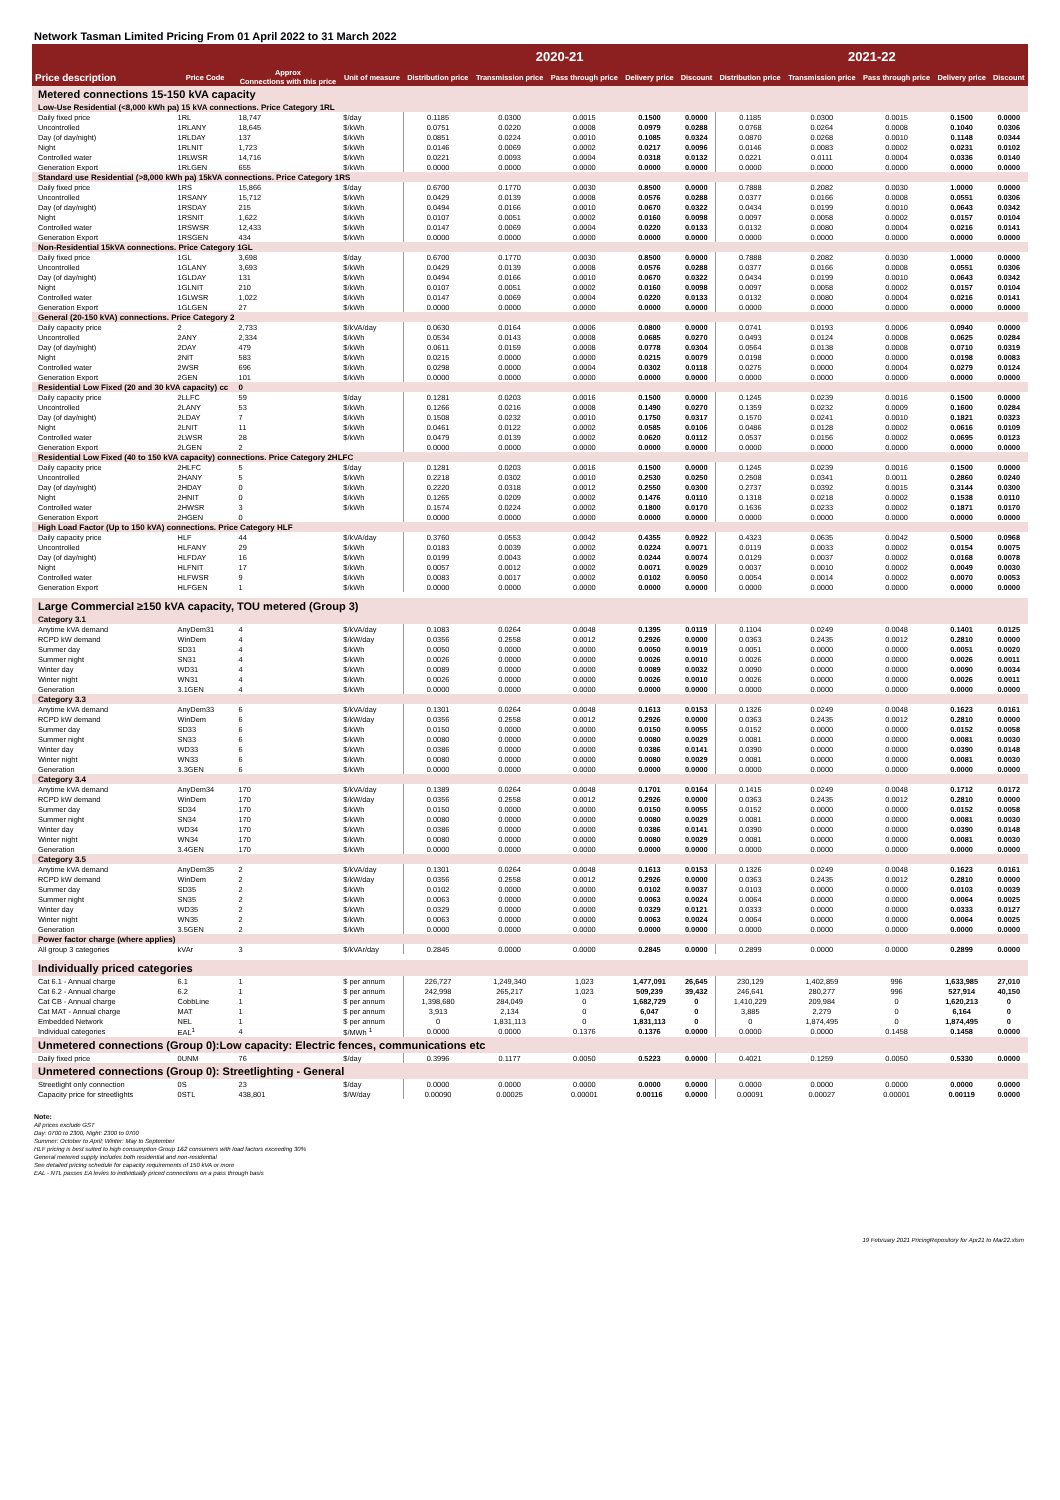Network Tasman Limited Pricing From 01 April 2022 to 31 March 2022
| | | | | 2020-21 | | | | | 2021-22 | | | | |
| --- | --- | --- | --- | --- | --- | --- | --- | --- | --- | --- | --- | --- | --- |
| Price description | Price Code | Approx Connections with this price | Unit of measure | Distribution price | Transmission price | Pass through price | Delivery price | Discount | Distribution price | Transmission price | Pass through price | Delivery price | Discount |
| Metered connections 15-150 kVA capacity | | | | | | | | | | | | | |
| Low-Use Residential (<8,000 kWh pa) 15 kVA connections. Price Category 1RL | | | | | | | | | | | | | |
| Daily fixed price | 1RL | 18,747 | $/day | 0.1185 | 0.0300 | 0.0015 | 0.1500 | 0.0000 | 0.1185 | 0.0300 | 0.0015 | 0.1500 | 0.0000 |
| Uncontrolled | 1RLANY | 18,645 | $/kWh | 0.0751 | 0.0220 | 0.0008 | 0.0979 | 0.0288 | 0.0768 | 0.0264 | 0.0008 | 0.1040 | 0.0306 |
| Day (of day/night) | 1RLDAY | 137 | $/kWh | 0.0851 | 0.0224 | 0.0010 | 0.1085 | 0.0324 | 0.0870 | 0.0268 | 0.0010 | 0.1148 | 0.0344 |
| Night | 1RLNIT | 1,723 | $/kWh | 0.0146 | 0.0069 | 0.0002 | 0.0217 | 0.0096 | 0.0146 | 0.0083 | 0.0002 | 0.0231 | 0.0102 |
| Controlled water | 1RLWSR | 14,716 | $/kWh | 0.0221 | 0.0093 | 0.0004 | 0.0318 | 0.0132 | 0.0221 | 0.0111 | 0.0004 | 0.0336 | 0.0140 |
| Generation Export | 1RLGEN | 655 | $/kWh | 0.0000 | 0.0000 | 0.0000 | 0.0000 | 0.0000 | 0.0000 | 0.0000 | 0.0000 | 0.0000 | 0.0000 |
| Standard use Residential (>8,000 kWh pa) 15kVA connections. Price Category 1RS | | | | | | | | | | | | | |
| Daily fixed price | 1RS | 15,866 | $/day | 0.6700 | 0.1770 | 0.0030 | 0.8500 | 0.0000 | 0.7888 | 0.2082 | 0.0030 | 1.0000 | 0.0000 |
| Uncontrolled | 1RSANY | 15,712 | $/kWh | 0.0429 | 0.0139 | 0.0008 | 0.0576 | 0.0288 | 0.0377 | 0.0166 | 0.0008 | 0.0551 | 0.0306 |
| Day (of day/night) | 1RSDAY | 215 | $/kWh | 0.0494 | 0.0166 | 0.0010 | 0.0670 | 0.0322 | 0.0434 | 0.0199 | 0.0010 | 0.0643 | 0.0342 |
| Night | 1RSNIT | 1,622 | $/kWh | 0.0107 | 0.0051 | 0.0002 | 0.0160 | 0.0098 | 0.0097 | 0.0058 | 0.0002 | 0.0157 | 0.0104 |
| Controlled water | 1RSWSR | 12,433 | $/kWh | 0.0147 | 0.0069 | 0.0004 | 0.0220 | 0.0133 | 0.0132 | 0.0080 | 0.0004 | 0.0216 | 0.0141 |
| Generation Export | 1RSGEN | 434 | $/kWh | 0.0000 | 0.0000 | 0.0000 | 0.0000 | 0.0000 | 0.0000 | 0.0000 | 0.0000 | 0.0000 | 0.0000 |
| Non-Residential 15kVA connections. Price Category 1GL | | | | | | | | | | | | | |
| Daily fixed price | 1GL | 3,698 | $/day | 0.6700 | 0.1770 | 0.0030 | 0.8500 | 0.0000 | 0.7888 | 0.2082 | 0.0030 | 1.0000 | 0.0000 |
| Uncontrolled | 1GLANY | 3,693 | $/kWh | 0.0429 | 0.0139 | 0.0008 | 0.0576 | 0.0288 | 0.0377 | 0.0166 | 0.0008 | 0.0551 | 0.0306 |
| Day (of day/night) | 1GLDAY | 131 | $/kWh | 0.0494 | 0.0166 | 0.0010 | 0.0670 | 0.0322 | 0.0434 | 0.0199 | 0.0010 | 0.0643 | 0.0342 |
| Night | 1GLNIT | 210 | $/kWh | 0.0107 | 0.0051 | 0.0002 | 0.0160 | 0.0098 | 0.0097 | 0.0058 | 0.0002 | 0.0157 | 0.0104 |
| Controlled water | 1GLWSR | 1,022 | $/kWh | 0.0147 | 0.0069 | 0.0004 | 0.0220 | 0.0133 | 0.0132 | 0.0080 | 0.0004 | 0.0216 | 0.0141 |
| Generation Export | 1GLGEN | 27 | $/kWh | 0.0000 | 0.0000 | 0.0000 | 0.0000 | 0.0000 | 0.0000 | 0.0000 | 0.0000 | 0.0000 | 0.0000 |
| General (20-150 kVA) connections. Price Category 2 | | | | | | | | | | | | | |
| Daily capacity price | 2 | 2,733 | $/kVA/day | 0.0630 | 0.0164 | 0.0006 | 0.0800 | 0.0000 | 0.0741 | 0.0193 | 0.0006 | 0.0940 | 0.0000 |
| Uncontrolled | 2ANY | 2,334 | $/kWh | 0.0534 | 0.0143 | 0.0008 | 0.0685 | 0.0270 | 0.0493 | 0.0124 | 0.0008 | 0.0625 | 0.0284 |
| Day (of day/night) | 2DAY | 479 | $/kWh | 0.0611 | 0.0159 | 0.0008 | 0.0778 | 0.0304 | 0.0564 | 0.0138 | 0.0008 | 0.0710 | 0.0319 |
| Night | 2NIT | 583 | $/kWh | 0.0215 | 0.0000 | 0.0000 | 0.0215 | 0.0079 | 0.0198 | 0.0000 | 0.0000 | 0.0198 | 0.0083 |
| Controlled water | 2WSR | 696 | $/kWh | 0.0298 | 0.0000 | 0.0004 | 0.0302 | 0.0118 | 0.0275 | 0.0000 | 0.0004 | 0.0279 | 0.0124 |
| Generation Export | 2GEN | 101 | $/kWh | 0.0000 | 0.0000 | 0.0000 | 0.0000 | 0.0000 | 0.0000 | 0.0000 | 0.0000 | 0.0000 | 0.0000 |
| Residential Low Fixed (20 and 30 kVA capacity) cc | | 0 | | | | | | | | | | | |
| Daily capacity price | 2LLFC | 59 | $/day | 0.1281 | 0.0203 | 0.0016 | 0.1500 | 0.0000 | 0.1245 | 0.0239 | 0.0016 | 0.1500 | 0.0000 |
| Uncontrolled | 2LANY | 53 | $/kWh | 0.1266 | 0.0216 | 0.0008 | 0.1490 | 0.0270 | 0.1359 | 0.0232 | 0.0009 | 0.1600 | 0.0284 |
| Day (of day/night) | 2LDAY | 7 | $/kWh | 0.1508 | 0.0232 | 0.0010 | 0.1750 | 0.0317 | 0.1570 | 0.0241 | 0.0010 | 0.1821 | 0.0323 |
| Night | 2LNIT | 11 | $/kWh | 0.0461 | 0.0122 | 0.0002 | 0.0585 | 0.0106 | 0.0486 | 0.0128 | 0.0002 | 0.0616 | 0.0109 |
| Controlled water | 2LWSR | 28 | $/kWh | 0.0479 | 0.0139 | 0.0002 | 0.0620 | 0.0112 | 0.0537 | 0.0156 | 0.0002 | 0.0695 | 0.0123 |
| Generation Export | 2LGEN | 2 | | 0.0000 | 0.0000 | 0.0000 | 0.0000 | 0.0000 | 0.0000 | 0.0000 | 0.0000 | 0.0000 | 0.0000 |
| Residential Low Fixed (40 to 150 kVA capacity) connections. Price Category 2HLFC | | | | | | | | | | | | | |
| Daily capacity price | 2HLFC | 5 | $/day | 0.1281 | 0.0203 | 0.0016 | 0.1500 | 0.0000 | 0.1245 | 0.0239 | 0.0016 | 0.1500 | 0.0000 |
| Uncontrolled | 2HANY | 5 | $/kWh | 0.2218 | 0.0302 | 0.0010 | 0.2530 | 0.0250 | 0.2508 | 0.0341 | 0.0011 | 0.2860 | 0.0240 |
| Day (of day/night) | 2HDAY | 0 | $/kWh | 0.2220 | 0.0318 | 0.0012 | 0.2550 | 0.0300 | 0.2737 | 0.0392 | 0.0015 | 0.3144 | 0.0300 |
| Night | 2HNIT | 0 | $/kWh | 0.1265 | 0.0209 | 0.0002 | 0.1476 | 0.0110 | 0.1318 | 0.0218 | 0.0002 | 0.1538 | 0.0110 |
| Controlled water | 2HWSR | 3 | $/kWh | 0.1574 | 0.0224 | 0.0002 | 0.1800 | 0.0170 | 0.1636 | 0.0233 | 0.0002 | 0.1871 | 0.0170 |
| Generation Export | 2HGEN | 0 | | 0.0000 | 0.0000 | 0.0000 | 0.0000 | 0.0000 | 0.0000 | 0.0000 | 0.0000 | 0.0000 | 0.0000 |
| High Load Factor (Up to 150 kVA) connections. Price Category HLF | | | | | | | | | | | | | |
| Daily capacity price | HLF | 44 | $/kVA/day | 0.3760 | 0.0553 | 0.0042 | 0.4355 | 0.0922 | 0.4323 | 0.0635 | 0.0042 | 0.5000 | 0.0968 |
| Uncontrolled | HLFANY | 29 | $/kWh | 0.0183 | 0.0039 | 0.0002 | 0.0224 | 0.0071 | 0.0119 | 0.0033 | 0.0002 | 0.0154 | 0.0075 |
| Day (of day/night) | HLFDAY | 16 | $/kWh | 0.0199 | 0.0043 | 0.0002 | 0.0244 | 0.0074 | 0.0129 | 0.0037 | 0.0002 | 0.0168 | 0.0078 |
| Night | HLFNIT | 17 | $/kWh | 0.0057 | 0.0012 | 0.0002 | 0.0071 | 0.0029 | 0.0037 | 0.0010 | 0.0002 | 0.0049 | 0.0030 |
| Controlled water | HLFWSR | 9 | $/kWh | 0.0083 | 0.0017 | 0.0002 | 0.0102 | 0.0050 | 0.0054 | 0.0014 | 0.0002 | 0.0070 | 0.0053 |
| Generation Export | HLFGEN | 1 | $/kWh | 0.0000 | 0.0000 | 0.0000 | 0.0000 | 0.0000 | 0.0000 | 0.0000 | 0.0000 | 0.0000 | 0.0000 |
| Large Commercial ≥150 kVA capacity, TOU metered (Group 3) | | | | | | | | | | | | | |
| Category 3.1 | | | | | | | | | | | | | |
| Anytime kVA demand | AnyDem31 | 4 | $/kVA/day | 0.1083 | 0.0264 | 0.0048 | 0.1395 | 0.0119 | 0.1104 | 0.0249 | 0.0048 | 0.1401 | 0.0125 |
| RCPD kW demand | WinDem | 4 | $/kW/day | 0.0356 | 0.2558 | 0.0012 | 0.2926 | 0.0000 | 0.0363 | 0.2435 | 0.0012 | 0.2810 | 0.0000 |
| Summer day | SD31 | 4 | $/kWh | 0.0050 | 0.0000 | 0.0000 | 0.0050 | 0.0019 | 0.0051 | 0.0000 | 0.0000 | 0.0051 | 0.0020 |
| Summer night | SN31 | 4 | $/kWh | 0.0026 | 0.0000 | 0.0000 | 0.0026 | 0.0010 | 0.0026 | 0.0000 | 0.0000 | 0.0026 | 0.0011 |
| Winter day | WD31 | 4 | $/kWh | 0.0089 | 0.0000 | 0.0000 | 0.0089 | 0.0032 | 0.0090 | 0.0000 | 0.0000 | 0.0090 | 0.0034 |
| Winter night | WN31 | 4 | $/kWh | 0.0026 | 0.0000 | 0.0000 | 0.0026 | 0.0010 | 0.0026 | 0.0000 | 0.0000 | 0.0026 | 0.0011 |
| Generation | 3.1GEN | 4 | $/kWh | 0.0000 | 0.0000 | 0.0000 | 0.0000 | 0.0000 | 0.0000 | 0.0000 | 0.0000 | 0.0000 | 0.0000 |
| Category 3.3 | | | | | | | | | | | | | |
| Anytime kVA demand | AnyDem33 | 6 | $/kVA/day | 0.1301 | 0.0264 | 0.0048 | 0.1613 | 0.0153 | 0.1326 | 0.0249 | 0.0048 | 0.1623 | 0.0161 |
| RCPD kW demand | WinDem | 6 | $/kW/day | 0.0356 | 0.2558 | 0.0012 | 0.2926 | 0.0000 | 0.0363 | 0.2435 | 0.0012 | 0.2810 | 0.0000 |
| Summer day | SD33 | 6 | $/kWh | 0.0150 | 0.0000 | 0.0000 | 0.0150 | 0.0055 | 0.0152 | 0.0000 | 0.0000 | 0.0152 | 0.0058 |
| Summer night | SN33 | 6 | $/kWh | 0.0080 | 0.0000 | 0.0000 | 0.0080 | 0.0029 | 0.0081 | 0.0000 | 0.0000 | 0.0081 | 0.0030 |
| Winter day | WD33 | 6 | $/kWh | 0.0386 | 0.0000 | 0.0000 | 0.0386 | 0.0141 | 0.0390 | 0.0000 | 0.0000 | 0.0390 | 0.0148 |
| Winter night | WN33 | 6 | $/kWh | 0.0080 | 0.0000 | 0.0000 | 0.0080 | 0.0029 | 0.0081 | 0.0000 | 0.0000 | 0.0081 | 0.0030 |
| Generation | 3.3GEN | 6 | $/kWh | 0.0000 | 0.0000 | 0.0000 | 0.0000 | 0.0000 | 0.0000 | 0.0000 | 0.0000 | 0.0000 | 0.0000 |
| Category 3.4 | | | | | | | | | | | | | |
| Anytime kVA demand | AnyDem34 | 170 | $/kVA/day | 0.1389 | 0.0264 | 0.0048 | 0.1701 | 0.0164 | 0.1415 | 0.0249 | 0.0048 | 0.1712 | 0.0172 |
| RCPD kW demand | WinDem | 170 | $/kW/day | 0.0356 | 0.2558 | 0.0012 | 0.2926 | 0.0000 | 0.0363 | 0.2435 | 0.0012 | 0.2810 | 0.0000 |
| Summer day | SD34 | 170 | $/kWh | 0.0150 | 0.0000 | 0.0000 | 0.0150 | 0.0055 | 0.0152 | 0.0000 | 0.0000 | 0.0152 | 0.0058 |
| Summer night | SN34 | 170 | $/kWh | 0.0080 | 0.0000 | 0.0000 | 0.0080 | 0.0029 | 0.0081 | 0.0000 | 0.0000 | 0.0081 | 0.0030 |
| Winter day | WD34 | 170 | $/kWh | 0.0386 | 0.0000 | 0.0000 | 0.0386 | 0.0141 | 0.0390 | 0.0000 | 0.0000 | 0.0390 | 0.0148 |
| Winter night | WN34 | 170 | $/kWh | 0.0080 | 0.0000 | 0.0000 | 0.0080 | 0.0029 | 0.0081 | 0.0000 | 0.0000 | 0.0081 | 0.0030 |
| Generation | 3.4GEN | 170 | $/kWh | 0.0000 | 0.0000 | 0.0000 | 0.0000 | 0.0000 | 0.0000 | 0.0000 | 0.0000 | 0.0000 | 0.0000 |
| Category 3.5 | | | | | | | | | | | | | |
| Anytime kVA demand | AnyDem35 | 2 | $/kVA/day | 0.1301 | 0.0264 | 0.0048 | 0.1613 | 0.0153 | 0.1326 | 0.0249 | 0.0048 | 0.1623 | 0.0161 |
| RCPD kW demand | WinDem | 2 | $/kW/day | 0.0356 | 0.2558 | 0.0012 | 0.2926 | 0.0000 | 0.0363 | 0.2435 | 0.0012 | 0.2810 | 0.0000 |
| Summer day | SD35 | 2 | $/kWh | 0.0102 | 0.0000 | 0.0000 | 0.0102 | 0.0037 | 0.0103 | 0.0000 | 0.0000 | 0.0103 | 0.0039 |
| Summer night | SN35 | 2 | $/kWh | 0.0063 | 0.0000 | 0.0000 | 0.0063 | 0.0024 | 0.0064 | 0.0000 | 0.0000 | 0.0064 | 0.0025 |
| Winter day | WD35 | 2 | $/kWh | 0.0329 | 0.0000 | 0.0000 | 0.0329 | 0.0121 | 0.0333 | 0.0000 | 0.0000 | 0.0333 | 0.0127 |
| Winter night | WN35 | 2 | $/kWh | 0.0063 | 0.0000 | 0.0000 | 0.0063 | 0.0024 | 0.0064 | 0.0000 | 0.0000 | 0.0064 | 0.0025 |
| Generation | 3.5GEN | 2 | $/kWh | 0.0000 | 0.0000 | 0.0000 | 0.0000 | 0.0000 | 0.0000 | 0.0000 | 0.0000 | 0.0000 | 0.0000 |
| Power factor charge (where applies) | | | | | | | | | | | | | |
| All group 3 categories | kVAr | 3 | $/kVAr/day | 0.2845 | 0.0000 | 0.0000 | 0.2845 | 0.0000 | 0.2899 | 0.0000 | 0.0000 | 0.2899 | 0.0000 |
| Individually priced categories | | | | | | | | | | | | | |
| Cat 6.1 - Annual charge | 6.1 | 1 | $ per annum | 226,727 | 1,249,340 | 1,023 | 1,477,091 | 26,645 | 230,129 | 1,402,859 | 996 | 1,633,985 | 27,010 |
| Cat 6.2 - Annual charge | 6.2 | 1 | $ per annum | 242,998 | 265,217 | 1,023 | 509,239 | 39,432 | 246,641 | 280,277 | 996 | 527,914 | 40,150 |
| Cat CB - Annual charge | CobbLine | 1 | $ per annum | 1,398,680 | 284,049 | 0 | 1,682,729 | 0 | 1,410,229 | 209,984 | 0 | 1,620,213 | 0 |
| Cat MAT - Annual charge | MAT | 1 | $ per annum | 3,913 | 2,134 | 0 | 6,047 | 0 | 3,885 | 2,279 | 0 | 6,164 | 0 |
| Embedded Network | NEL | 1 | $ per annum | 0 | 1,831,113 | 0 | 1,831,113 | 0 | 0 | 1,874,495 | 0 | 1,874,495 | 0 |
| Individual categories | EAL<sup>1</sup> | 4 | $/MWh <sup>1</sup> | 0.0000 | 0.0000 | 0.1376 | 0.1376 | 0.0000 | 0.0000 | 0.0000 | 0.1458 | 0.1458 | 0.0000 |
| Unmetered connections (Group 0):Low capacity: Electric fences, communications etc | | | | | | | | | | | | | |
| Daily fixed price | 0UNM | 76 | $/day | 0.3996 | 0.1177 | 0.0050 | 0.5223 | 0.0000 | 0.4021 | 0.1259 | 0.0050 | 0.5330 | 0.0000 |
| Unmetered connections (Group 0): Streetlighting - General | | | | | | | | | | | | | |
| Streetlight only connection | 0S | 23 | $/day | 0.0000 | 0.0000 | 0.0000 | 0.0000 | 0.0000 | 0.0000 | 0.0000 | 0.0000 | 0.0000 | 0.0000 |
| Capacity price for streetlights | 0STL | 438,801 | $/W/day | 0.00090 | 0.00025 | 0.00001 | 0.00116 | 0.0000 | 0.00091 | 0.00027 | 0.00001 | 0.00119 | 0.0000 |
Note:
All prices exclude GST
Day: 0700 to 2300, Night: 2300 to 0700
Summer: October to April; Winter: May to September
HLF pricing is best suited to high consumption Group 1&2 consumers with load factors exceeding 30%
General metered supply includes both residential and non-residential
See detailed pricing schedule for capacity requirements of 150 kVA or more
EAL - NTL passes EA levies to individually priced connections on a pass through basis
19 February 2021 PricingRepository for Apr21 to Mar22.xlsm